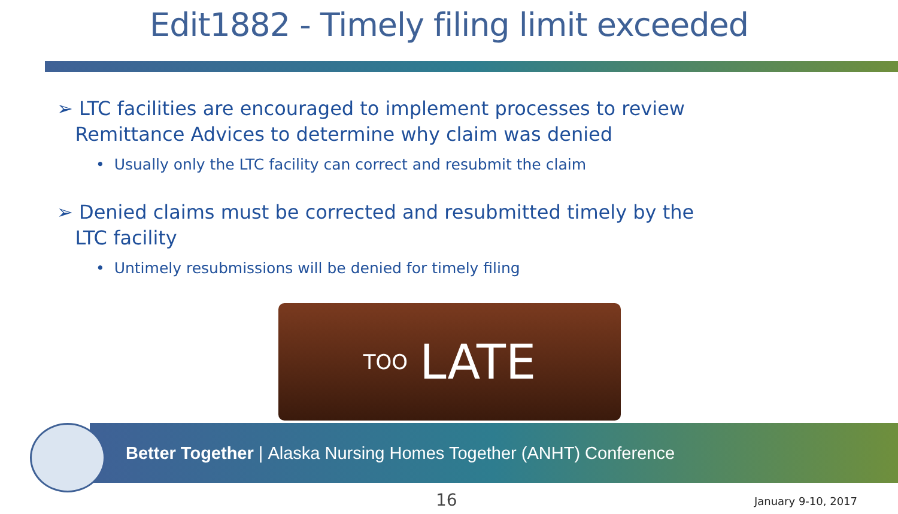Edit1882 - Timely filing limit exceeded
➢ LTC facilities are encouraged to implement processes to review
Remittance Advices to determine why claim was denied
• Usually only the LTC facility can correct and resubmit the claim
➢ Denied claims must be corrected and resubmitted timely by the
LTC facility
• Untimely resubmissions will be denied for timely filing
TOO LATE
Better Together | Alaska Nursing Homes Together (ANHT) Conference
16 January 9-10, 2017